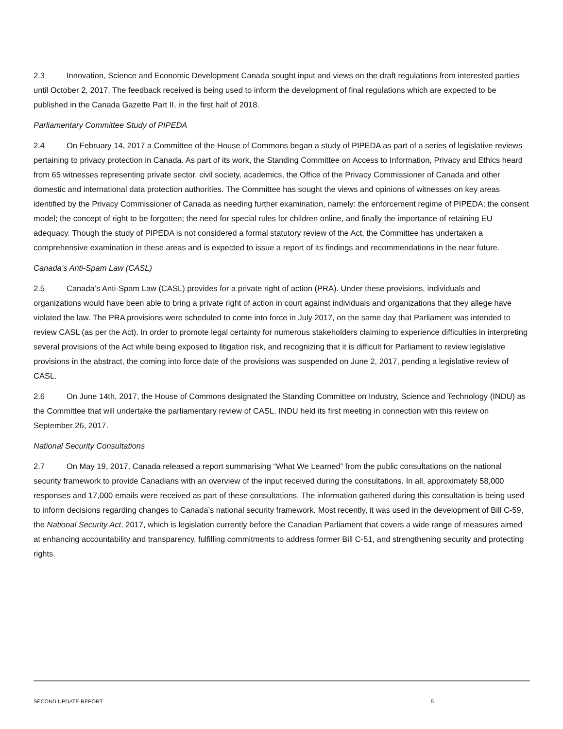2.3 Innovation, Science and Economic Development Canada sought input and views on the draft regulations from interested parties until October 2, 2017. The feedback received is being used to inform the development of final regulations which are expected to be published in the Canada Gazette Part II, in the first half of 2018.
Parliamentary Committee Study of PIPEDA
2.4 On February 14, 2017 a Committee of the House of Commons began a study of PIPEDA as part of a series of legislative reviews pertaining to privacy protection in Canada. As part of its work, the Standing Committee on Access to Information, Privacy and Ethics heard from 65 witnesses representing private sector, civil society, academics, the Office of the Privacy Commissioner of Canada and other domestic and international data protection authorities. The Committee has sought the views and opinions of witnesses on key areas identified by the Privacy Commissioner of Canada as needing further examination, namely: the enforcement regime of PIPEDA; the consent model; the concept of right to be forgotten; the need for special rules for children online, and finally the importance of retaining EU adequacy. Though the study of PIPEDA is not considered a formal statutory review of the Act, the Committee has undertaken a comprehensive examination in these areas and is expected to issue a report of its findings and recommendations in the near future.
Canada’s Anti-Spam Law (CASL)
2.5 Canada’s Anti-Spam Law (CASL) provides for a private right of action (PRA). Under these provisions, individuals and organizations would have been able to bring a private right of action in court against individuals and organizations that they allege have violated the law. The PRA provisions were scheduled to come into force in July 2017, on the same day that Parliament was intended to review CASL (as per the Act). In order to promote legal certainty for numerous stakeholders claiming to experience difficulties in interpreting several provisions of the Act while being exposed to litigation risk, and recognizing that it is difficult for Parliament to review legislative provisions in the abstract, the coming into force date of the provisions was suspended on June 2, 2017, pending a legislative review of CASL.
2.6 On June 14th, 2017, the House of Commons designated the Standing Committee on Industry, Science and Technology (INDU) as the Committee that will undertake the parliamentary review of CASL. INDU held its first meeting in connection with this review on September 26, 2017.
National Security Consultations
2.7 On May 19, 2017, Canada released a report summarising “What We Learned” from the public consultations on the national security framework to provide Canadians with an overview of the input received during the consultations. In all, approximately 58,000 responses and 17,000 emails were received as part of these consultations. The information gathered during this consultation is being used to inform decisions regarding changes to Canada’s national security framework. Most recently, it was used in the development of Bill C-59, the National Security Act, 2017, which is legislation currently before the Canadian Parliament that covers a wide range of measures aimed at enhancing accountability and transparency, fulfilling commitments to address former Bill C-51, and strengthening security and protecting rights.
SECOND UPDATE REPORT 5